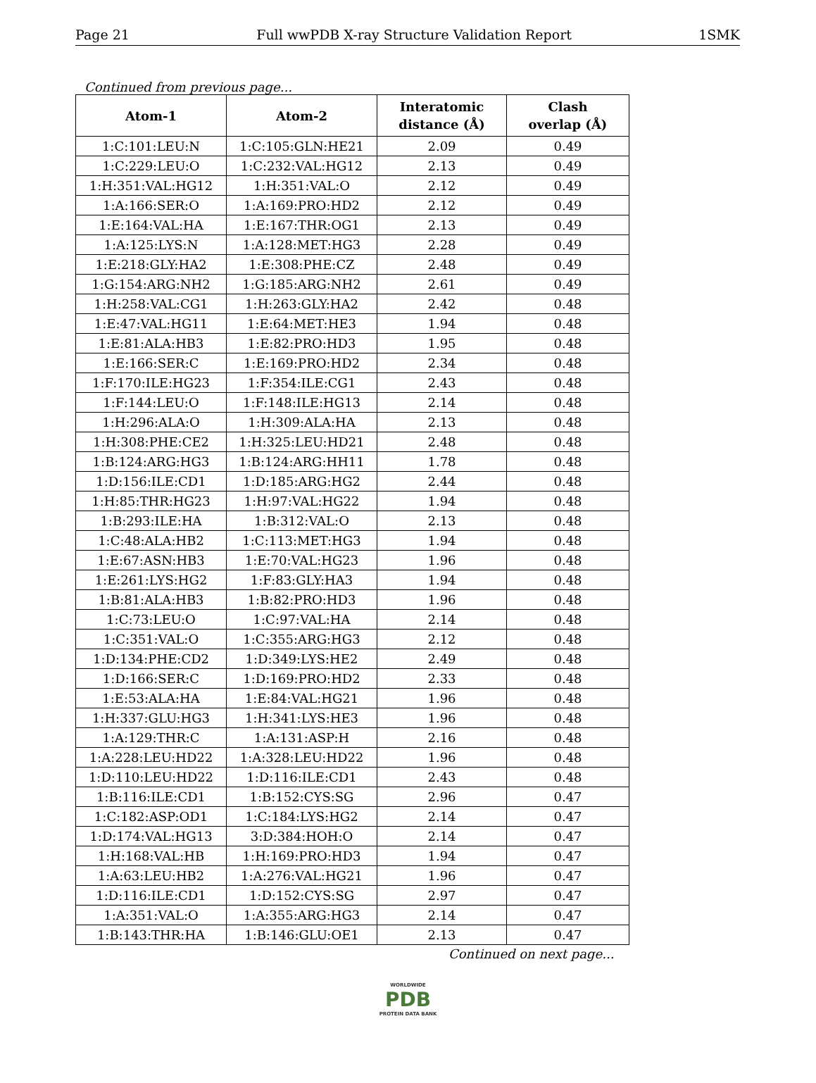Page 21 Full wwPDB X-ray Structure Validation Report 1SMK
Continued from previous page...
| Atom-1 | Atom-2 | Interatomic distance (Å) | Clash overlap (Å) |
| --- | --- | --- | --- |
| 1:C:101:LEU:N | 1:C:105:GLN:HE21 | 2.09 | 0.49 |
| 1:C:229:LEU:O | 1:C:232:VAL:HG12 | 2.13 | 0.49 |
| 1:H:351:VAL:HG12 | 1:H:351:VAL:O | 2.12 | 0.49 |
| 1:A:166:SER:O | 1:A:169:PRO:HD2 | 2.12 | 0.49 |
| 1:E:164:VAL:HA | 1:E:167:THR:OG1 | 2.13 | 0.49 |
| 1:A:125:LYS:N | 1:A:128:MET:HG3 | 2.28 | 0.49 |
| 1:E:218:GLY:HA2 | 1:E:308:PHE:CZ | 2.48 | 0.49 |
| 1:G:154:ARG:NH2 | 1:G:185:ARG:NH2 | 2.61 | 0.49 |
| 1:H:258:VAL:CG1 | 1:H:263:GLY:HA2 | 2.42 | 0.48 |
| 1:E:47:VAL:HG11 | 1:E:64:MET:HE3 | 1.94 | 0.48 |
| 1:E:81:ALA:HB3 | 1:E:82:PRO:HD3 | 1.95 | 0.48 |
| 1:E:166:SER:C | 1:E:169:PRO:HD2 | 2.34 | 0.48 |
| 1:F:170:ILE:HG23 | 1:F:354:ILE:CG1 | 2.43 | 0.48 |
| 1:F:144:LEU:O | 1:F:148:ILE:HG13 | 2.14 | 0.48 |
| 1:H:296:ALA:O | 1:H:309:ALA:HA | 2.13 | 0.48 |
| 1:H:308:PHE:CE2 | 1:H:325:LEU:HD21 | 2.48 | 0.48 |
| 1:B:124:ARG:HG3 | 1:B:124:ARG:HH11 | 1.78 | 0.48 |
| 1:D:156:ILE:CD1 | 1:D:185:ARG:HG2 | 2.44 | 0.48 |
| 1:H:85:THR:HG23 | 1:H:97:VAL:HG22 | 1.94 | 0.48 |
| 1:B:293:ILE:HA | 1:B:312:VAL:O | 2.13 | 0.48 |
| 1:C:48:ALA:HB2 | 1:C:113:MET:HG3 | 1.94 | 0.48 |
| 1:E:67:ASN:HB3 | 1:E:70:VAL:HG23 | 1.96 | 0.48 |
| 1:E:261:LYS:HG2 | 1:F:83:GLY:HA3 | 1.94 | 0.48 |
| 1:B:81:ALA:HB3 | 1:B:82:PRO:HD3 | 1.96 | 0.48 |
| 1:C:73:LEU:O | 1:C:97:VAL:HA | 2.14 | 0.48 |
| 1:C:351:VAL:O | 1:C:355:ARG:HG3 | 2.12 | 0.48 |
| 1:D:134:PHE:CD2 | 1:D:349:LYS:HE2 | 2.49 | 0.48 |
| 1:D:166:SER:C | 1:D:169:PRO:HD2 | 2.33 | 0.48 |
| 1:E:53:ALA:HA | 1:E:84:VAL:HG21 | 1.96 | 0.48 |
| 1:H:337:GLU:HG3 | 1:H:341:LYS:HE3 | 1.96 | 0.48 |
| 1:A:129:THR:C | 1:A:131:ASP:H | 2.16 | 0.48 |
| 1:A:228:LEU:HD22 | 1:A:328:LEU:HD22 | 1.96 | 0.48 |
| 1:D:110:LEU:HD22 | 1:D:116:ILE:CD1 | 2.43 | 0.48 |
| 1:B:116:ILE:CD1 | 1:B:152:CYS:SG | 2.96 | 0.47 |
| 1:C:182:ASP:OD1 | 1:C:184:LYS:HG2 | 2.14 | 0.47 |
| 1:D:174:VAL:HG13 | 3:D:384:HOH:O | 2.14 | 0.47 |
| 1:H:168:VAL:HB | 1:H:169:PRO:HD3 | 1.94 | 0.47 |
| 1:A:63:LEU:HB2 | 1:A:276:VAL:HG21 | 1.96 | 0.47 |
| 1:D:116:ILE:CD1 | 1:D:152:CYS:SG | 2.97 | 0.47 |
| 1:A:351:VAL:O | 1:A:355:ARG:HG3 | 2.14 | 0.47 |
| 1:B:143:THR:HA | 1:B:146:GLU:OE1 | 2.13 | 0.47 |
Continued on next page...
WORLDWIDE
PDB
PROTEIN DATA BANK